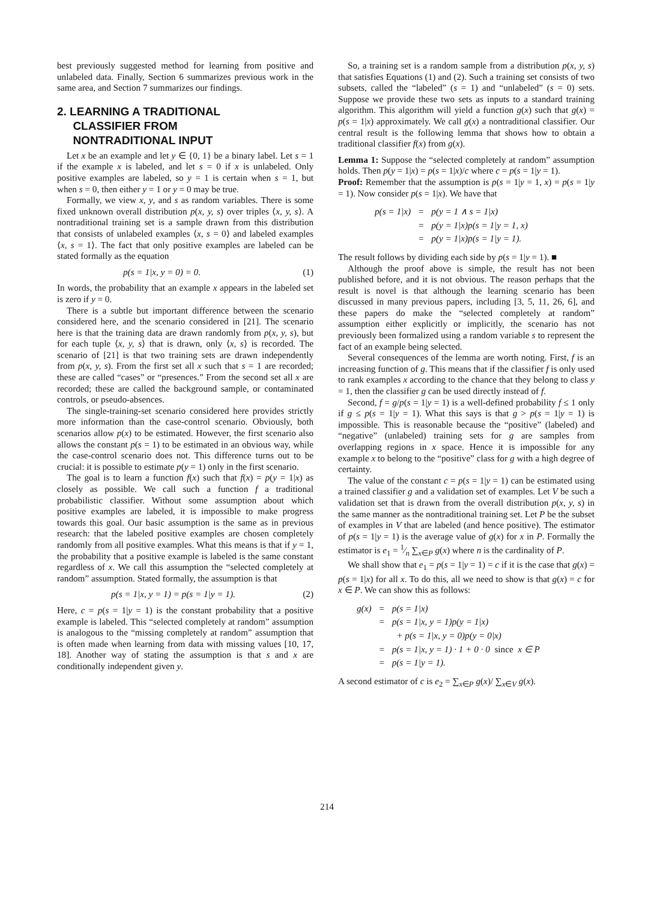best previously suggested method for learning from positive and unlabeled data. Finally, Section 6 summarizes previous work in the same area, and Section 7 summarizes our findings.
2. LEARNING A TRADITIONAL
CLASSIFIER FROM
NONTRADITIONAL INPUT
Let x be an example and let y ∈ {0, 1} be a binary label. Let s = 1 if the example x is labeled, and let s = 0 if x is unlabeled. Only positive examples are labeled, so y = 1 is certain when s = 1, but when s = 0, then either y = 1 or y = 0 may be true.
Formally, we view x, y, and s as random variables. There is some fixed unknown overall distribution p(x, y, s) over triples ⟨x, y, s⟩. A nontraditional training set is a sample drawn from this distribution that consists of unlabeled examples ⟨x, s = 0⟩ and labeled examples ⟨x, s = 1⟩. The fact that only positive examples are labeled can be stated formally as the equation
p(s = 1|x, y = 0) = 0. (1)
In words, the probability that an example x appears in the labeled set is zero if y = 0.
There is a subtle but important difference between the scenario considered here, and the scenario considered in [21]. The scenario here is that the training data are drawn randomly from p(x, y, s), but for each tuple ⟨x, y, s⟩ that is drawn, only ⟨x, s⟩ is recorded. The scenario of [21] is that two training sets are drawn independently from p(x, y, s). From the first set all x such that s = 1 are recorded; these are called “cases” or “presences.” From the second set all x are recorded; these are called the background sample, or contaminated controls, or pseudo-absences.
The single-training-set scenario considered here provides strictly more information than the case-control scenario. Obviously, both scenarios allow p(x) to be estimated. However, the first scenario also allows the constant p(s = 1) to be estimated in an obvious way, while the case-control scenario does not. This difference turns out to be crucial: it is possible to estimate p(y = 1) only in the first scenario.
The goal is to learn a function f(x) such that f(x) = p(y = 1|x) as closely as possible. We call such a function f a traditional probabilistic classifier. Without some assumption about which positive examples are labeled, it is impossible to make progress towards this goal. Our basic assumption is the same as in previous research: that the labeled positive examples are chosen completely randomly from all positive examples. What this means is that if y = 1, the probability that a positive example is labeled is the same constant regardless of x. We call this assumption the “selected completely at random” assumption. Stated formally, the assumption is that
p(s = 1|x, y = 1) = p(s = 1|y = 1). (2)
Here, c = p(s = 1|y = 1) is the constant probability that a positive example is labeled. This “selected completely at random” assumption is analogous to the “missing completely at random” assumption that is often made when learning from data with missing values [10, 17, 18]. Another way of stating the assumption is that s and x are conditionally independent given y.
So, a training set is a random sample from a distribution p(x, y, s) that satisfies Equations (1) and (2). Such a training set consists of two subsets, called the “labeled” (s = 1) and “unlabeled” (s = 0) sets. Suppose we provide these two sets as inputs to a standard training algorithm. This algorithm will yield a function g(x) such that g(x) = p(s = 1|x) approximately. We call g(x) a nontraditional classifier. Our central result is the following lemma that shows how to obtain a traditional classifier f(x) from g(x).
Lemma 1: Suppose the “selected completely at random” assumption holds. Then p(y = 1|x) = p(s = 1|x)/c where c = p(s = 1|y = 1).
Proof: Remember that the assumption is p(s = 1|y = 1, x) = p(s = 1|y = 1). Now consider p(s = 1|x). We have that
| p(s = 1/x) | = | p(y = 1 ∧ s = 1/x) |
| | = | p(y = 1/x)p(s = 1/y = 1, x) |
| | = | p(y = 1/x)p(s = 1/y = 1). |
The result follows by dividing each side by p(s = 1|y = 1). ■
Although the proof above is simple, the result has not been published before, and it is not obvious. The reason perhaps that the result is novel is that although the learning scenario has been discussed in many previous papers, including [3, 5, 11, 26, 6], and these papers do make the “selected completely at random” assumption either explicitly or implicitly, the scenario has not previously been formalized using a random variable s to represent the fact of an example being selected.
Several consequences of the lemma are worth noting. First, f is an increasing function of g. This means that if the classifier f is only used to rank examples x according to the chance that they belong to class y = 1, then the classifier g can be used directly instead of f.
Second, f = g/p(s = 1|y = 1) is a well-defined probability f ≤ 1 only if g ≤ p(s = 1|y = 1). What this says is that g > p(s = 1|y = 1) is impossible. This is reasonable because the “positive” (labeled) and “negative” (unlabeled) training sets for g are samples from overlapping regions in x space. Hence it is impossible for any example x to belong to the “positive” class for g with a high degree of certainty.
The value of the constant c = p(s = 1|y = 1) can be estimated using a trained classifier g and a validation set of examples. Let V be such a validation set that is drawn from the overall distribution p(x, y, s) in the same manner as the nontraditional training set. Let P be the subset of examples in V that are labeled (and hence positive). The estimator of p(s = 1|y = 1) is the average value of g(x) for x in P. Formally the estimator is e<sub>1</sub> = 1⁄n ∑<sub>x∈P</sub> g(x) where n is the cardinality of P.
We shall show that e<sub>1</sub> = p(s = 1|y = 1) = c if it is the case that g(x) = p(s = 1|x) for all x. To do this, all we need to show is that g(x) = c for x ∈ P. We can show this as follows:
| g(x) | = | p(s = 1/x) |
| | = | p(s = 1/x, y = 1)p(y = 1/x) |
| | | + p(s = 1/x, y = 0)p(y = 0/x) |
| | = | p(s = 1/x, y = 1) · 1 + 0 · 0 since x ∈ P |
| | = | p(s = 1/y = 1). |
A second estimator of c is e<sub>2</sub> = ∑<sub>x∈P</sub> g(x)/ ∑<sub>x∈V</sub> g(x).
214